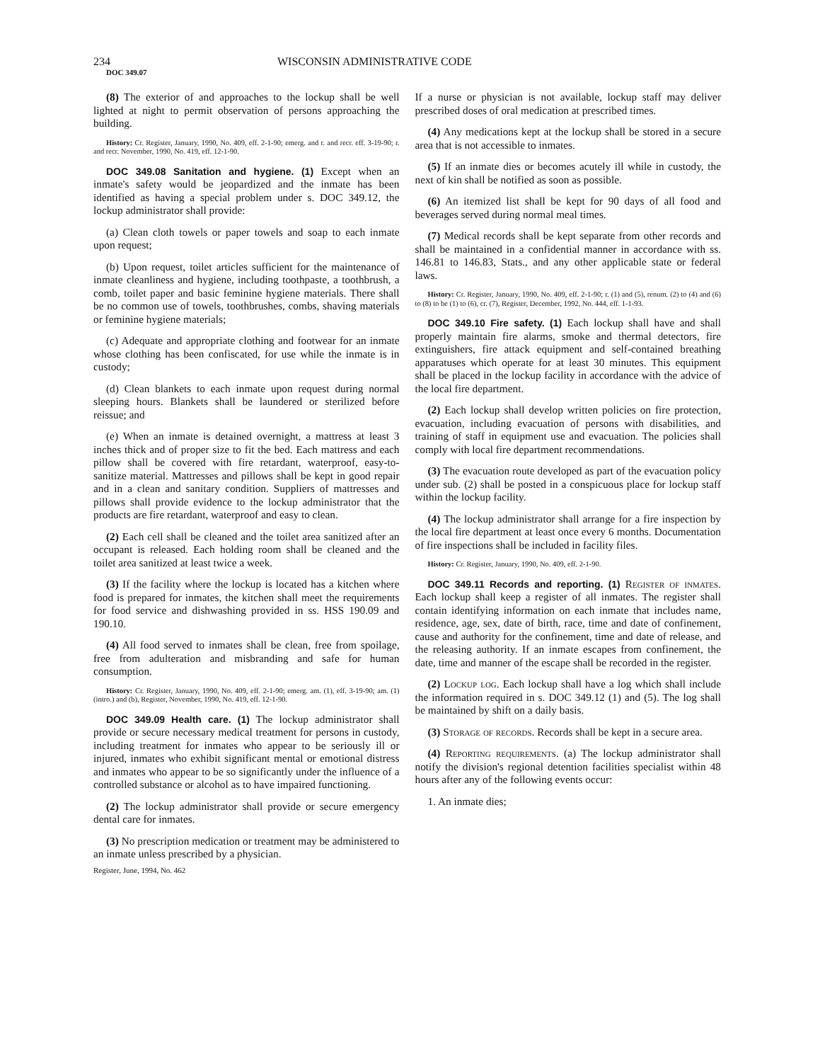234 WISCONSIN ADMINISTRATIVE CODE
DOC 349.07
(8) The exterior of and approaches to the lockup shall be well lighted at night to permit observation of persons approaching the building.
History: Cr. Register, January, 1990, No. 409, eff. 2-1-90; emerg. and r. and recr. eff. 3-19-90; r. and recr. November, 1990, No. 419, eff. 12-1-90.
DOC 349.08 Sanitation and hygiene. (1) Except when an inmate's safety would be jeopardized and the inmate has been identified as having a special problem under s. DOC 349.12, the lockup administrator shall provide:
(a) Clean cloth towels or paper towels and soap to each inmate upon request;
(b) Upon request, toilet articles sufficient for the maintenance of inmate cleanliness and hygiene, including toothpaste, a toothbrush, a comb, toilet paper and basic feminine hygiene materials. There shall be no common use of towels, toothbrushes, combs, shaving materials or feminine hygiene materials;
(c) Adequate and appropriate clothing and footwear for an inmate whose clothing has been confiscated, for use while the inmate is in custody;
(d) Clean blankets to each inmate upon request during normal sleeping hours. Blankets shall be laundered or sterilized before reissue; and
(e) When an inmate is detained overnight, a mattress at least 3 inches thick and of proper size to fit the bed. Each mattress and each pillow shall be covered with fire retardant, waterproof, easy-to-sanitize material. Mattresses and pillows shall be kept in good repair and in a clean and sanitary condition. Suppliers of mattresses and pillows shall provide evidence to the lockup administrator that the products are fire retardant, waterproof and easy to clean.
(2) Each cell shall be cleaned and the toilet area sanitized after an occupant is released. Each holding room shall be cleaned and the toilet area sanitized at least twice a week.
(3) If the facility where the lockup is located has a kitchen where food is prepared for inmates, the kitchen shall meet the requirements for food service and dishwashing provided in ss. HSS 190.09 and 190.10.
(4) All food served to inmates shall be clean, free from spoilage, free from adulteration and misbranding and safe for human consumption.
History: Cr. Register, January, 1990, No. 409, eff. 2-1-90; emerg. am. (1), eff. 3-19-90; am. (1) (intro.) and (b), Register, November, 1990, No. 419, eff. 12-1-90.
DOC 349.09 Health care. (1) The lockup administrator shall provide or secure necessary medical treatment for persons in custody, including treatment for inmates who appear to be seriously ill or injured, inmates who exhibit significant mental or emotional distress and inmates who appear to be so significantly under the influence of a controlled substance or alcohol as to have impaired functioning.
(2) The lockup administrator shall provide or secure emergency dental care for inmates.
(3) No prescription medication or treatment may be administered to an inmate unless prescribed by a physician.
Register, June, 1994, No. 462
If a nurse or physician is not available, lockup staff may deliver prescribed doses of oral medication at prescribed times.
(4) Any medications kept at the lockup shall be stored in a secure area that is not accessible to inmates.
(5) If an inmate dies or becomes acutely ill while in custody, the next of kin shall be notified as soon as possible.
(6) An itemized list shall be kept for 90 days of all food and beverages served during normal meal times.
(7) Medical records shall be kept separate from other records and shall be maintained in a confidential manner in accordance with ss. 146.81 to 146.83, Stats., and any other applicable state or federal laws.
History: Cr. Register, January, 1990, No. 409, eff. 2-1-90; r. (1) and (5), renum. (2) to (4) and (6) to (8) to be (1) to (6), cr. (7), Register, December, 1992, No. 444, eff. 1-1-93.
DOC 349.10 Fire safety. (1) Each lockup shall have and shall properly maintain fire alarms, smoke and thermal detectors, fire extinguishers, fire attack equipment and self-contained breathing apparatuses which operate for at least 30 minutes. This equipment shall be placed in the lockup facility in accordance with the advice of the local fire department.
(2) Each lockup shall develop written policies on fire protection, evacuation, including evacuation of persons with disabilities, and training of staff in equipment use and evacuation. The policies shall comply with local fire department recommendations.
(3) The evacuation route developed as part of the evacuation policy under sub. (2) shall be posted in a conspicuous place for lockup staff within the lockup facility.
(4) The lockup administrator shall arrange for a fire inspection by the local fire department at least once every 6 months. Documentation of fire inspections shall be included in facility files.
History: Cr. Register, January, 1990, No. 409, eff. 2-1-90.
DOC 349.11 Records and reporting. (1) Register of inmates. Each lockup shall keep a register of all inmates. The register shall contain identifying information on each inmate that includes name, residence, age, sex, date of birth, race, time and date of confinement, cause and authority for the confinement, time and date of release, and the releasing authority. If an inmate escapes from confinement, the date, time and manner of the escape shall be recorded in the register.
(2) Lockup log. Each lockup shall have a log which shall include the information required in s. DOC 349.12 (1) and (5). The log shall be maintained by shift on a daily basis.
(3) Storage of records. Records shall be kept in a secure area.
(4) Reporting requirements. (a) The lockup administrator shall notify the division's regional detention facilities specialist within 48 hours after any of the following events occur:
1. An inmate dies;